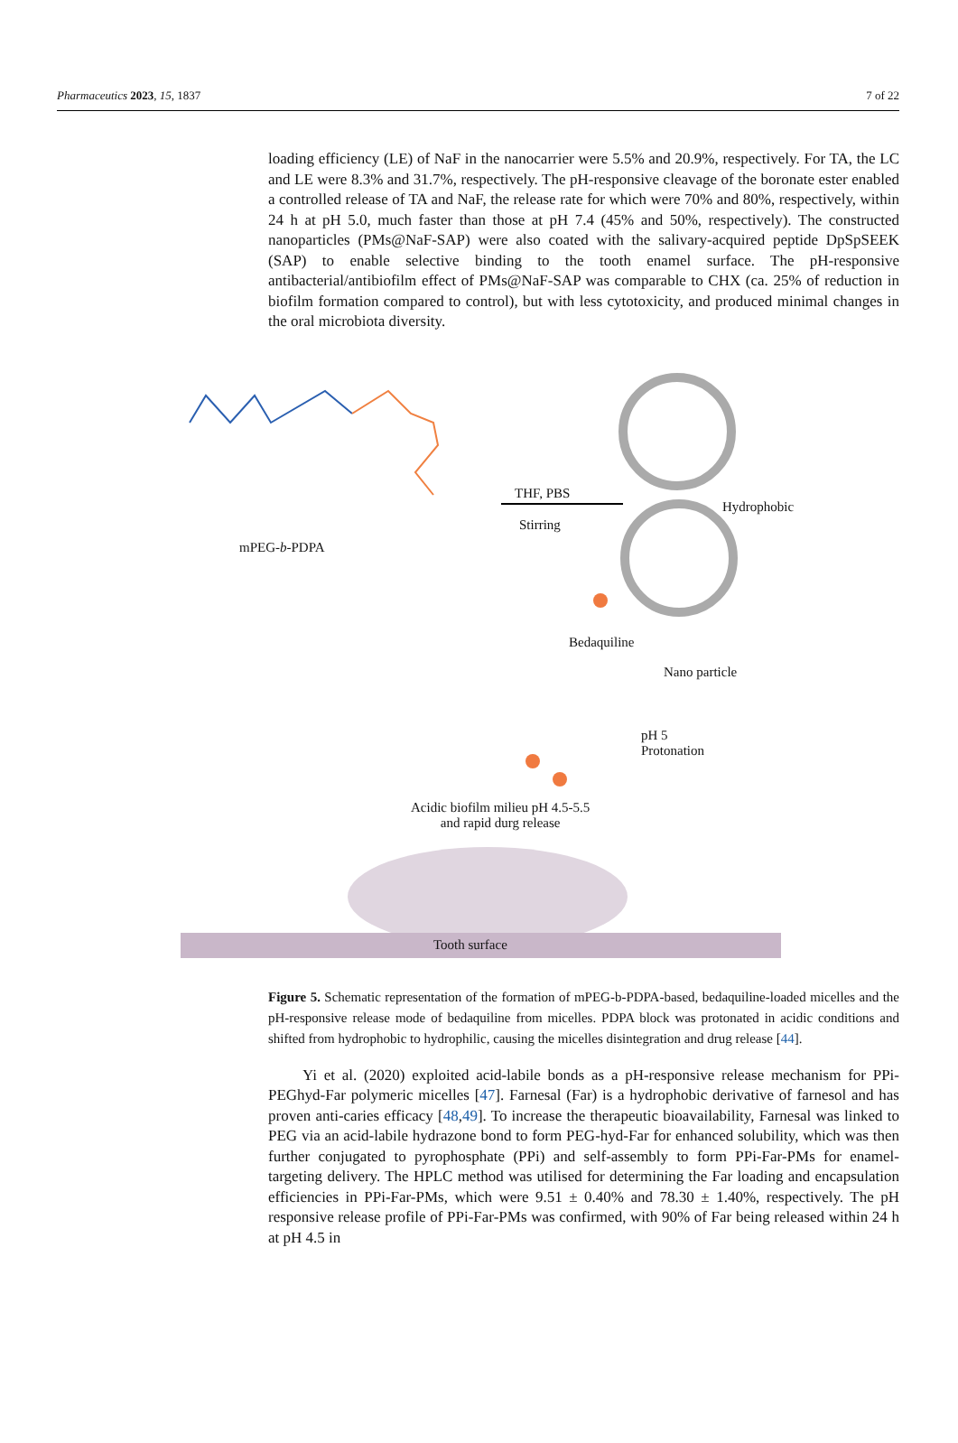Pharmaceutics 2023, 15, 1837 7 of 22
loading efficiency (LE) of NaF in the nanocarrier were 5.5% and 20.9%, respectively. For TA, the LC and LE were 8.3% and 31.7%, respectively. The pH-responsive cleavage of the boronate ester enabled a controlled release of TA and NaF, the release rate for which were 70% and 80%, respectively, within 24 h at pH 5.0, much faster than those at pH 7.4 (45% and 50%, respectively). The constructed nanoparticles (PMs@NaF-SAP) were also coated with the salivary-acquired peptide DpSpSEEK (SAP) to enable selective binding to the tooth enamel surface. The pH-responsive antibacterial/antibiofilm effect of PMs@NaF-SAP was comparable to CHX (ca. 25% of reduction in biofilm formation compared to control), but with less cytotoxicity, and produced minimal changes in the oral microbiota diversity.
mPEG-b-PDPA
THF, PBS
Stirring
Hydrophobic
Bedaquiline
Nano particle
pH 5
Protonation
Acidic biofilm milieu pH 4.5-5.5
and rapid durg release
Tooth surface
Figure 5. Schematic representation of the formation of mPEG-b-PDPA-based, bedaquiline-loaded micelles and the pH-responsive release mode of bedaquiline from micelles. PDPA block was protonated in acidic conditions and shifted from hydrophobic to hydrophilic, causing the micelles disintegration and drug release [44].
Yi et al. (2020) exploited acid-labile bonds as a pH-responsive release mechanism for PPi-PEGhyd-Far polymeric micelles [47]. Farnesal (Far) is a hydrophobic derivative of farnesol and has proven anti-caries efficacy [48,49]. To increase the therapeutic bioavailability, Farnesal was linked to PEG via an acid-labile hydrazone bond to form PEG-hyd-Far for enhanced solubility, which was then further conjugated to pyrophosphate (PPi) and self-assembly to form PPi-Far-PMs for enamel-targeting delivery. The HPLC method was utilised for determining the Far loading and encapsulation efficiencies in PPi-Far-PMs, which were 9.51 ± 0.40% and 78.30 ± 1.40%, respectively. The pH responsive release profile of PPi-Far-PMs was confirmed, with 90% of Far being released within 24 h at pH 4.5 in